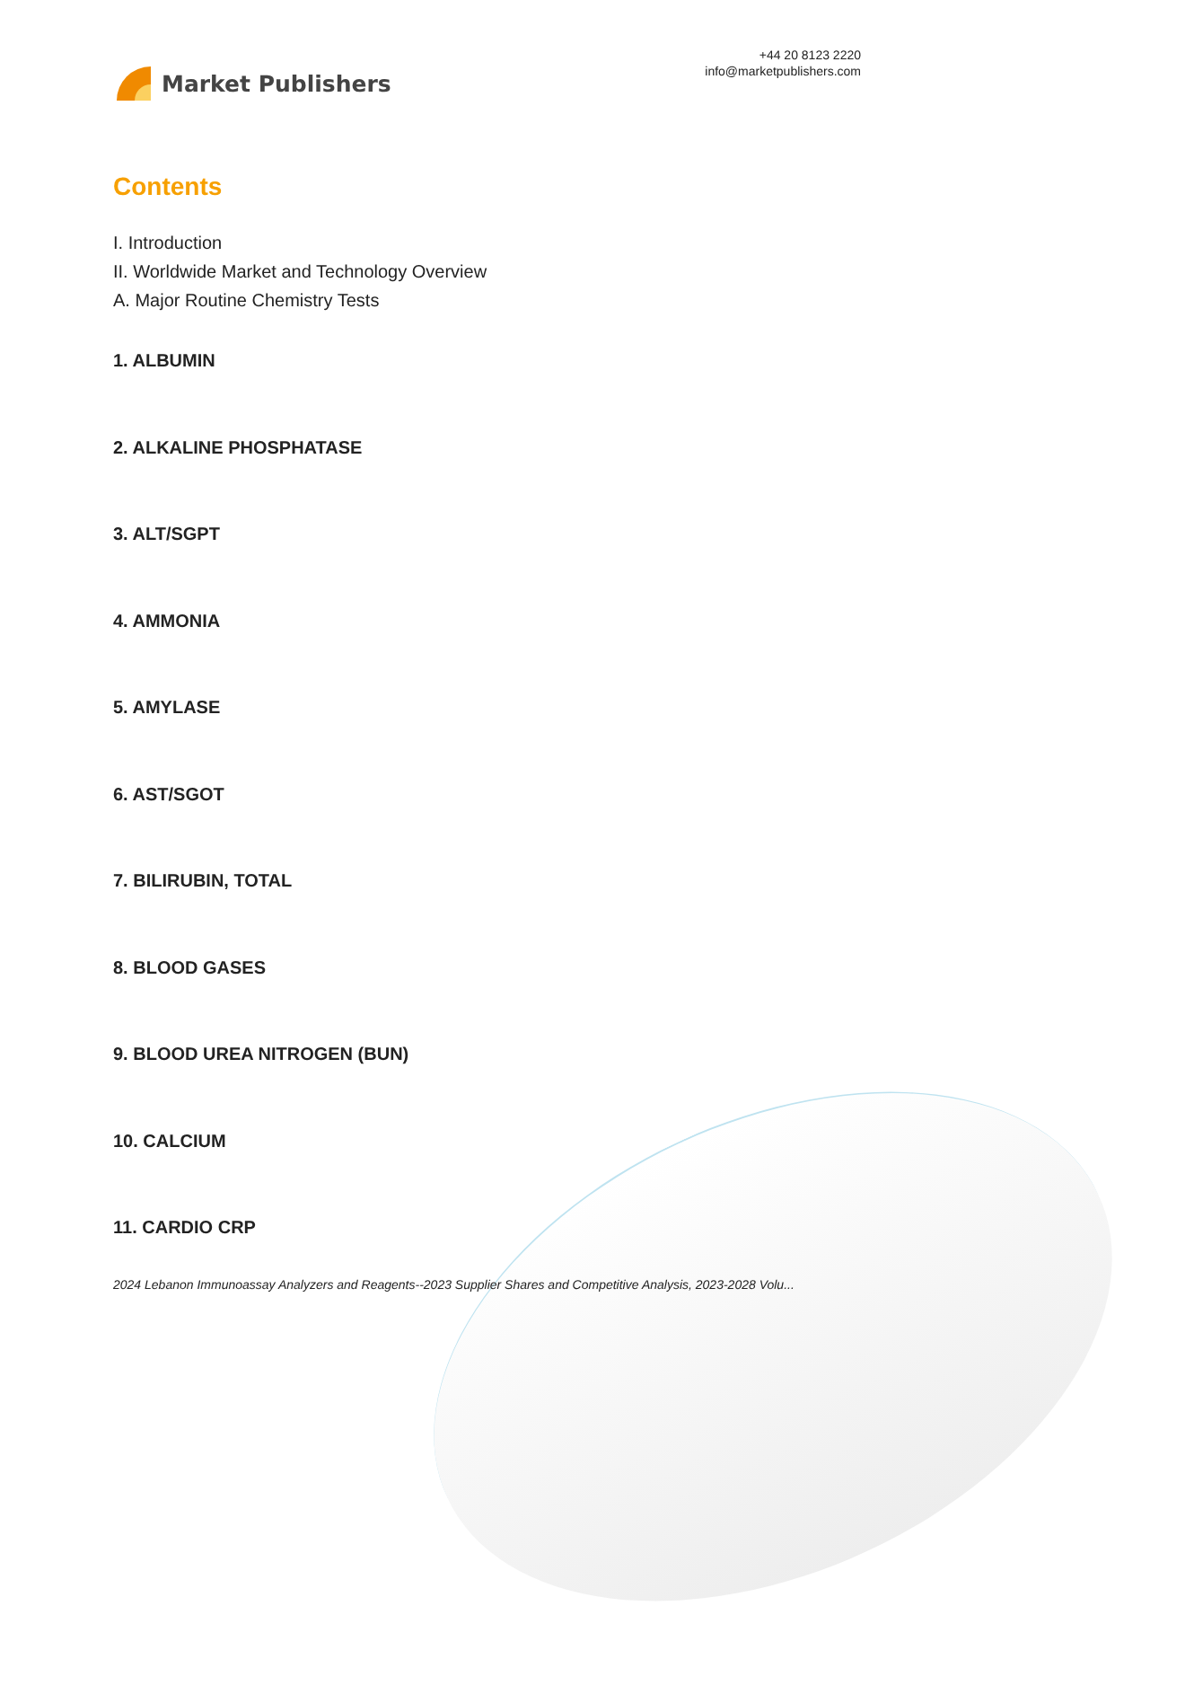Market Publishers
+44 20 8123 2220
info@marketpublishers.com
Contents
I. Introduction
II. Worldwide Market and Technology Overview
A. Major Routine Chemistry Tests
1. ALBUMIN
2. ALKALINE PHOSPHATASE
3. ALT/SGPT
4. AMMONIA
5. AMYLASE
6. AST/SGOT
7. BILIRUBIN, TOTAL
8. BLOOD GASES
9. BLOOD UREA NITROGEN (BUN)
10. CALCIUM
11. CARDIO CRP
2024 Lebanon Immunoassay Analyzers and Reagents--2023 Supplier Shares and Competitive Analysis, 2023-2028 Volu...